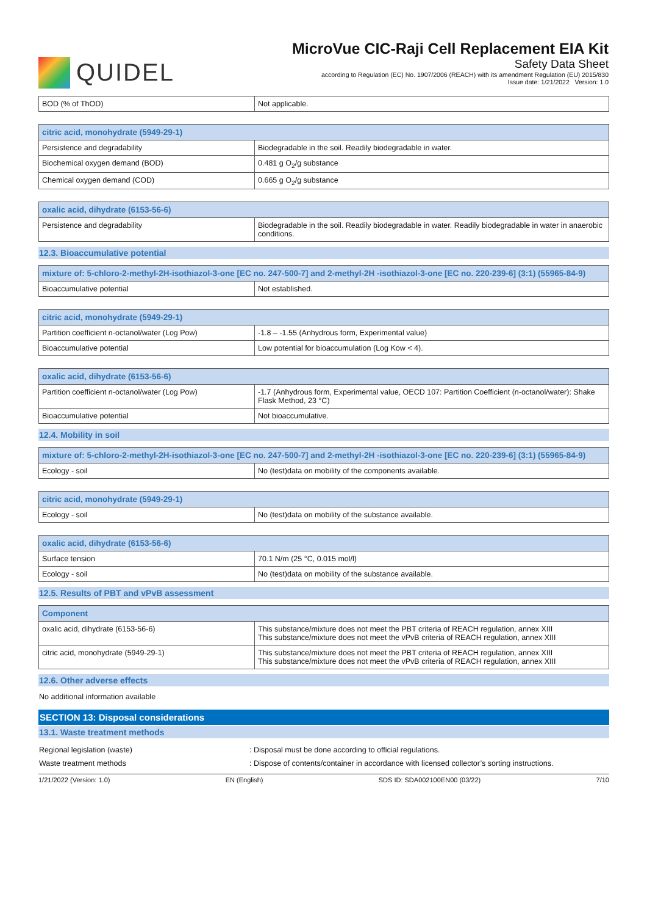QUIDEL
MicroVue CIC-Raji Cell Replacement EIA Kit
Safety Data Sheet
according to Regulation (EC) No. 1907/2006 (REACH) with its amendment Regulation (EU) 2015/830
Issue date: 1/21/2022 Version: 1.0
| BOD (% of ThOD) | Not applicable. |
| citric acid, monohydrate (5949-29-1) | |
| --- | --- |
| Persistence and degradability | Biodegradable in the soil. Readily biodegradable in water. |
| Biochemical oxygen demand (BOD) | 0.481 g O<sub>2</sub>/g substance |
| Chemical oxygen demand (COD) | 0.665 g O<sub>2</sub>/g substance |
| oxalic acid, dihydrate (6153-56-6) | |
| --- | --- |
| Persistence and degradability | Biodegradable in the soil. Readily biodegradable in water. Readily biodegradable in water in anaerobic conditions. |
12.3. Bioaccumulative potential
| mixture of: 5-chloro-2-methyl-2H-isothiazol-3-one [EC no. 247-500-7] and 2-methyl-2H -isothiazol-3-one [EC no. 220-239-6] (3:1) (55965-84-9) | |
| --- | --- |
| Bioaccumulative potential | Not established. |
| citric acid, monohydrate (5949-29-1) | |
| --- | --- |
| Partition coefficient n-octanol/water (Log Pow) | -1.8 – -1.55 (Anhydrous form, Experimental value) |
| Bioaccumulative potential | Low potential for bioaccumulation (Log Kow < 4). |
| oxalic acid, dihydrate (6153-56-6) | |
| --- | --- |
| Partition coefficient n-octanol/water (Log Pow) | -1.7 (Anhydrous form, Experimental value, OECD 107: Partition Coefficient (n-octanol/water): Shake Flask Method, 23 °C) |
| Bioaccumulative potential | Not bioaccumulative. |
12.4. Mobility in soil
| mixture of: 5-chloro-2-methyl-2H-isothiazol-3-one [EC no. 247-500-7] and 2-methyl-2H -isothiazol-3-one [EC no. 220-239-6] (3:1) (55965-84-9) | |
| --- | --- |
| Ecology - soil | No (test)data on mobility of the components available. |
| citric acid, monohydrate (5949-29-1) | |
| --- | --- |
| Ecology - soil | No (test)data on mobility of the substance available. |
| oxalic acid, dihydrate (6153-56-6) | |
| --- | --- |
| Surface tension | 70.1 N/m (25 °C, 0.015 mol/l) |
| Ecology - soil | No (test)data on mobility of the substance available. |
12.5. Results of PBT and vPvB assessment
| Component | |
| --- | --- |
| oxalic acid, dihydrate (6153-56-6) | This substance/mixture does not meet the PBT criteria of REACH regulation, annex XIII This substance/mixture does not meet the vPvB criteria of REACH regulation, annex XIII |
| citric acid, monohydrate (5949-29-1) | This substance/mixture does not meet the PBT criteria of REACH regulation, annex XIII This substance/mixture does not meet the vPvB criteria of REACH regulation, annex XIII |
12.6. Other adverse effects
No additional information available
SECTION 13: Disposal considerations
13.1. Waste treatment methods
Regional legislation (waste): Disposal must be done according to official regulations.
Waste treatment methods: Dispose of contents/container in accordance with licensed collector’s sorting instructions.
1/21/2022 (Version: 1.0) EN (English) SDS ID: SDA002100EN00 (03/22) 7/10